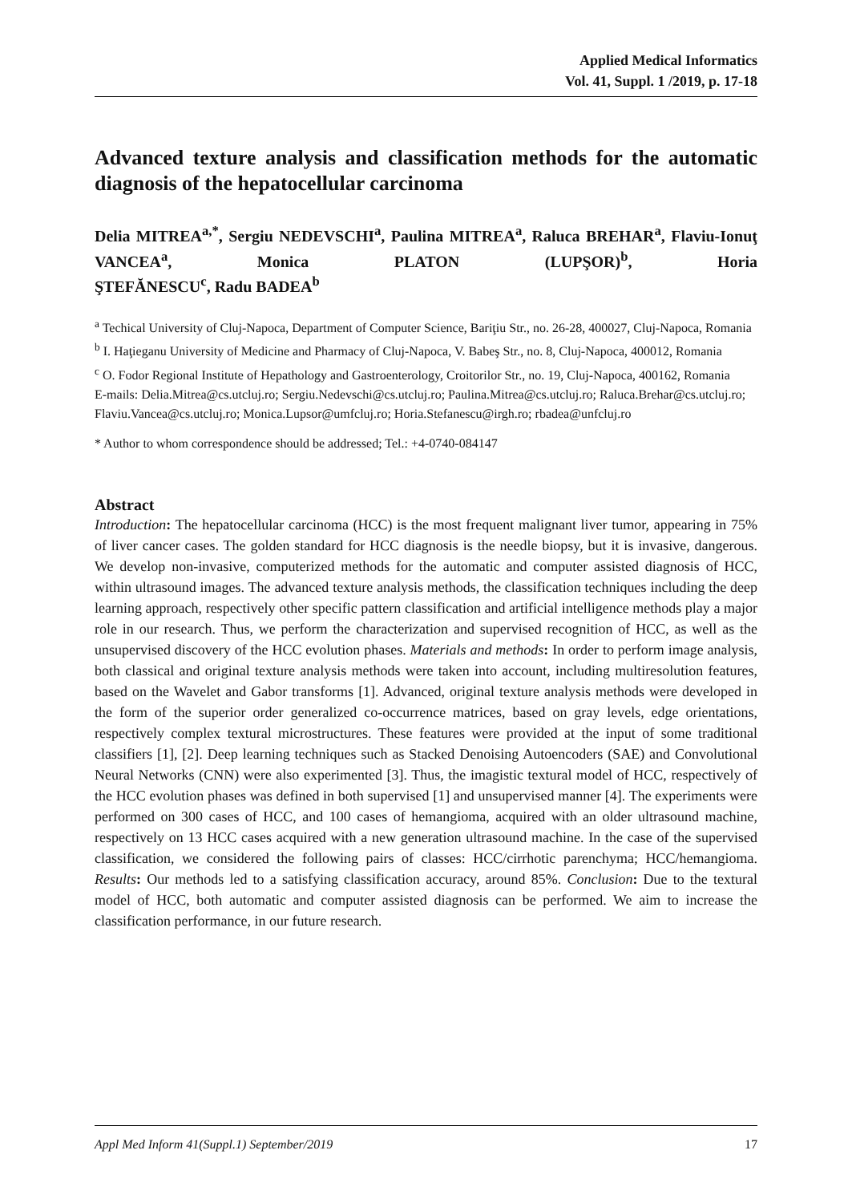Applied Medical Informatics
Vol. 41, Suppl. 1 /2019, p. 17-18
Advanced texture analysis and classification methods for the automatic diagnosis of the hepatocellular carcinoma
Delia MITREA<sup>a,*</sup>, Sergiu NEDEVSCHI<sup>a</sup>, Paulina MITREA<sup>a</sup>, Raluca BREHAR<sup>a</sup>, Flaviu-Ionuţ VANCEA<sup>a</sup>, Monica PLATON (LUPŞOR)<sup>b</sup>, Horia
ŞTEFĂNESCU<sup>c</sup>, Radu BADEA<sup>b</sup>
<sup>a</sup> Techical University of Cluj-Napoca, Department of Computer Science, Bariţiu Str., no. 26-28, 400027, Cluj-Napoca, Romania
<sup>b</sup> I. Haţieganu University of Medicine and Pharmacy of Cluj-Napoca, V. Babeş Str., no. 8, Cluj-Napoca, 400012, Romania
<sup>c</sup> O. Fodor Regional Institute of Hepathology and Gastroenterology, Croitorilor Str., no. 19, Cluj-Napoca, 400162, Romania
E-mails: Delia.Mitrea@cs.utcluj.ro; Sergiu.Nedevschi@cs.utcluj.ro; Paulina.Mitrea@cs.utcluj.ro; Raluca.Brehar@cs.utcluj.ro; Flaviu.Vancea@cs.utcluj.ro; Monica.Lupsor@umfcluj.ro; Horia.Stefanescu@irgh.ro; rbadea@unfcluj.ro
* Author to whom correspondence should be addressed; Tel.: +4-0740-084147
Abstract
Introduction: The hepatocellular carcinoma (HCC) is the most frequent malignant liver tumor, appearing in 75% of liver cancer cases. The golden standard for HCC diagnosis is the needle biopsy, but it is invasive, dangerous. We develop non-invasive, computerized methods for the automatic and computer assisted diagnosis of HCC, within ultrasound images. The advanced texture analysis methods, the classification techniques including the deep learning approach, respectively other specific pattern classification and artificial intelligence methods play a major role in our research. Thus, we perform the characterization and supervised recognition of HCC, as well as the unsupervised discovery of the HCC evolution phases. Materials and methods: In order to perform image analysis, both classical and original texture analysis methods were taken into account, including multiresolution features, based on the Wavelet and Gabor transforms [1]. Advanced, original texture analysis methods were developed in the form of the superior order generalized co-occurrence matrices, based on gray levels, edge orientations, respectively complex textural microstructures. These features were provided at the input of some traditional classifiers [1], [2]. Deep learning techniques such as Stacked Denoising Autoencoders (SAE) and Convolutional Neural Networks (CNN) were also experimented [3]. Thus, the imagistic textural model of HCC, respectively of the HCC evolution phases was defined in both supervised [1] and unsupervised manner [4]. The experiments were performed on 300 cases of HCC, and 100 cases of hemangioma, acquired with an older ultrasound machine, respectively on 13 HCC cases acquired with a new generation ultrasound machine. In the case of the supervised classification, we considered the following pairs of classes: HCC/cirrhotic parenchyma; HCC/hemangioma. Results: Our methods led to a satisfying classification accuracy, around 85%. Conclusion: Due to the textural model of HCC, both automatic and computer assisted diagnosis can be performed. We aim to increase the classification performance, in our future research.
Appl Med Inform 41(Suppl.1) September/2019 17